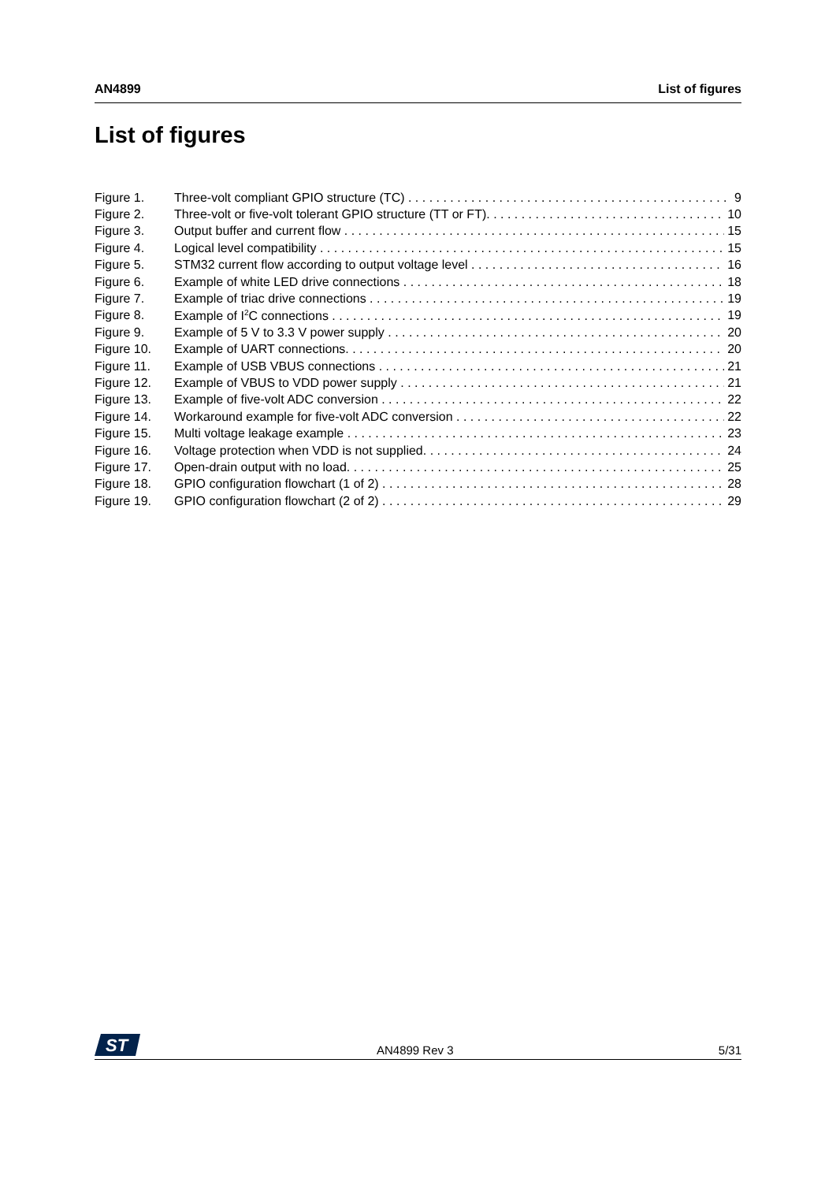AN4899 List of figures
List of figures
Figure 1. Three-volt compliant GPIO structure (TC) 9
Figure 2. Three-volt or five-volt tolerant GPIO structure (TT or FT). 10
Figure 3. Output buffer and current flow 15
Figure 4. Logical level compatibility 15
Figure 5. STM32 current flow according to output voltage level 16
Figure 6. Example of white LED drive connections 18
Figure 7. Example of triac drive connections 19
Figure 8. Example of I<sup>2</sup>C connections 19
Figure 9. Example of 5 V to 3.3 V power supply 20
Figure 10. Example of UART connections. 20
Figure 11. Example of USB VBUS connections 21
Figure 12. Example of VBUS to VDD power supply 21
Figure 13. Example of five-volt ADC conversion 22
Figure 14. Workaround example for five-volt ADC conversion 22
Figure 15. Multi voltage leakage example 23
Figure 16. Voltage protection when VDD is not supplied. 24
Figure 17. Open-drain output with no load. 25
Figure 18. GPIO configuration flowchart (1 of 2) 28
Figure 19. GPIO configuration flowchart (2 of 2) 29
ST
AN4899 Rev 3 5/31